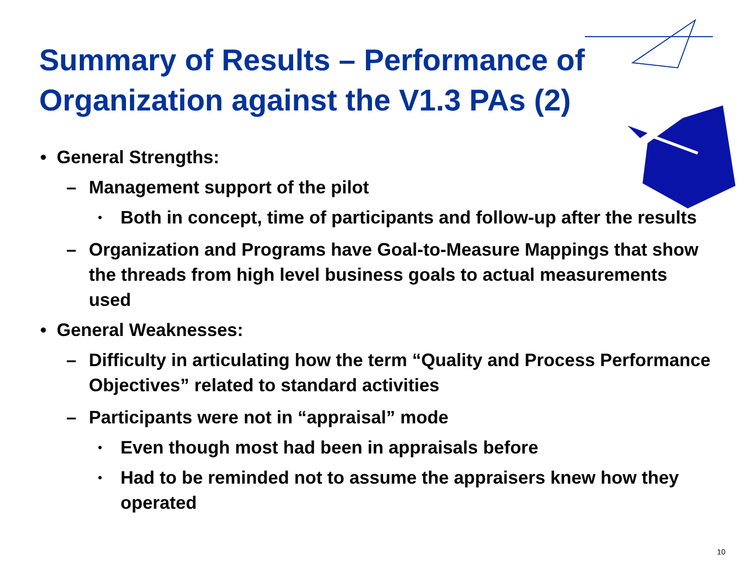Summary of Results – Performance of
Organization against the V1.3 PAs (2)
• General Strengths:
– Management support of the pilot
• Both in concept, time of participants and follow-up after the results
– Organization and Programs have Goal-to-Measure Mappings that show the threads from high level business goals to actual measurements used
• General Weaknesses:
– Difficulty in articulating how the term “Quality and Process Performance Objectives” related to standard activities
– Participants were not in “appraisal” mode
• Even though most had been in appraisals before
• Had to be reminded not to assume the appraisers knew how they operated
10